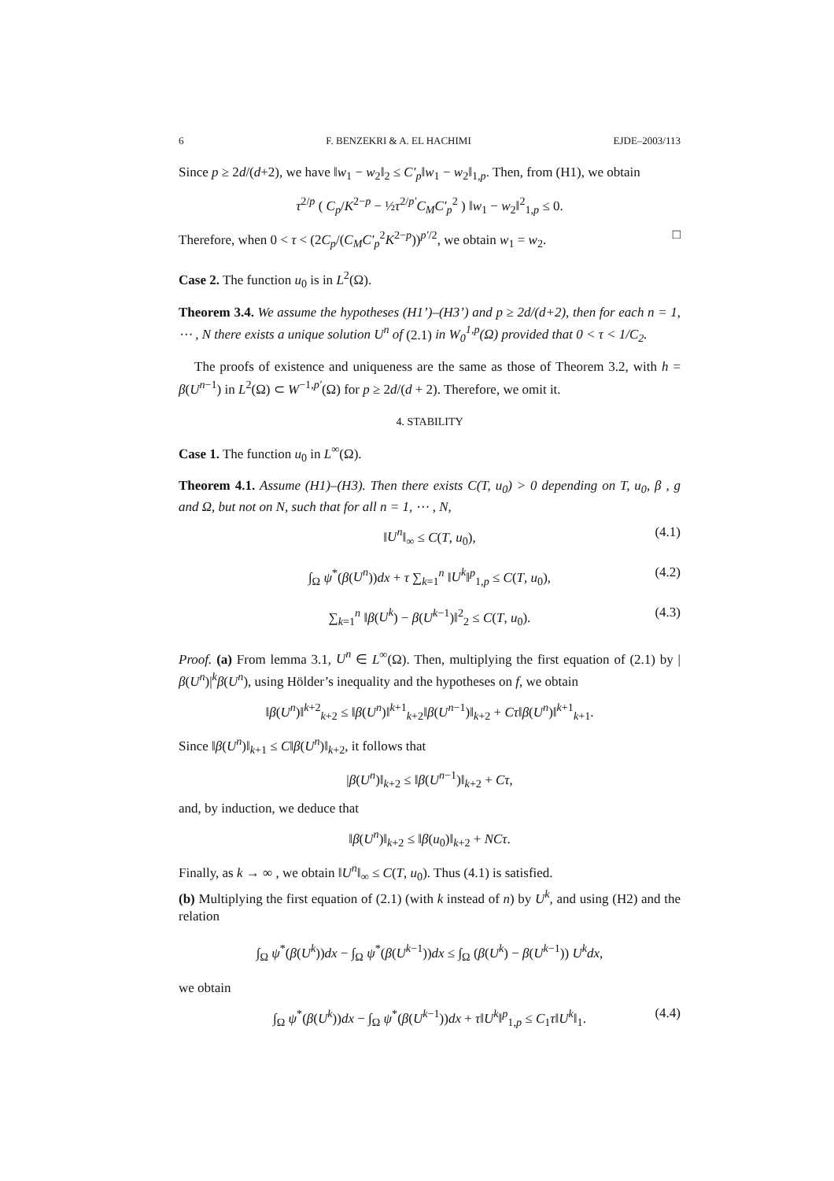6 F. BENZEKRI & A. EL HACHIMI EJDE–2003/113
Since p ≥ 2d/(d+2), we have ‖w<sub>1</sub> − w<sub>2</sub>‖<sub>2</sub> ≤ C′<sub>p</sub>‖w<sub>1</sub> − w<sub>2</sub>‖<sub>1,p</sub>. Then, from (H1), we obtain
τ<sup>2/p</sup> ( C<sub>p</sub>/K<sup>2−p</sup> − ½τ<sup>2/p′</sup>C<sub>M</sub>C′<sub>p</sub><sup>2</sup> ) ‖w<sub>1</sub> − w<sub>2</sub>‖<sup>2</sup><sub>1,p</sub> ≤ 0.
Therefore, when 0 < τ < (2C<sub>p</sub>/(C<sub>M</sub>C′<sub>p</sub><sup>2</sup>K<sup>2−p</sup>))<sup>p′/2</sup>, we obtain w<sub>1</sub> = w<sub>2</sub>. □
Case 2. The function u<sub>0</sub> is in L<sup>2</sup>(Ω).
Theorem 3.4. We assume the hypotheses (H1’)–(H3’) and p ≥ 2d/(d+2), then for each n = 1, ⋯ , N there exists a unique solution U<sup>n</sup> of (2.1) in W<sub>0</sub><sup>1,p</sup>(Ω) provided that 0 < τ < 1/C<sub>2</sub>.
The proofs of existence and uniqueness are the same as those of Theorem 3.2, with h = β(U<sup>n−1</sup>) in L<sup>2</sup>(Ω) ⊂ W<sup>−1,p′</sup>(Ω) for p ≥ 2d/(d + 2). Therefore, we omit it.
4. STABILITY
Case 1. The function u<sub>0</sub> in L<sup>∞</sup>(Ω).
Theorem 4.1. Assume (H1)–(H3). Then there exists C(T, u<sub>0</sub>) > 0 depending on T, u<sub>0</sub>, β , g and Ω, but not on N, such that for all n = 1, ⋯ , N,
‖U<sup>n</sup>‖<sub>∞</sub> ≤ C(T, u<sub>0</sub>), (4.1)
∫<sub>Ω</sub> ψ<sup>*</sup>(β(U<sup>n</sup>))dx + τ ∑<sub>k=1</sub><sup>n</sup> ‖U<sup>k</sup>‖<sup>p</sup><sub>1,p</sub> ≤ C(T, u<sub>0</sub>), (4.2)
∑<sub>k=1</sub><sup>n</sup> ‖β(U<sup>k</sup>) − β(U<sup>k−1</sup>)‖<sup>2</sup><sub>2</sub> ≤ C(T, u<sub>0</sub>). (4.3)
Proof. (a) From lemma 3.1, U<sup>n</sup> ∈ L<sup>∞</sup>(Ω). Then, multiplying the first equation of (2.1) by |β(U<sup>n</sup>)|<sup>k</sup>β(U<sup>n</sup>), using Hölder’s inequality and the hypotheses on f, we obtain
‖β(U<sup>n</sup>)‖<sup>k+2</sup><sub>k+2</sub> ≤ ‖β(U<sup>n</sup>)‖<sup>k+1</sup><sub>k+2</sub>‖β(U<sup>n−1</sup>)‖<sub>k+2</sub> + Cτ‖β(U<sup>n</sup>)‖<sup>k+1</sup><sub>k+1</sub>.
Since ‖β(U<sup>n</sup>)‖<sub>k+1</sub> ≤ C‖β(U<sup>n</sup>)‖<sub>k+2</sub>, it follows that
|β(U<sup>n</sup>)‖<sub>k+2</sub> ≤ ‖β(U<sup>n−1</sup>)‖<sub>k+2</sub> + Cτ,
and, by induction, we deduce that
‖β(U<sup>n</sup>)‖<sub>k+2</sub> ≤ ‖β(u<sub>0</sub>)‖<sub>k+2</sub> + NCτ.
Finally, as k → ∞ , we obtain ‖U<sup>n</sup>‖<sub>∞</sub> ≤ C(T, u<sub>0</sub>). Thus (4.1) is satisfied.
(b) Multiplying the first equation of (2.1) (with k instead of n) by U<sup>k</sup>, and using (H2) and the relation
∫<sub>Ω</sub> ψ<sup>*</sup>(β(U<sup>k</sup>))dx − ∫<sub>Ω</sub> ψ<sup>*</sup>(β(U<sup>k−1</sup>))dx ≤ ∫<sub>Ω</sub> (β(U<sup>k</sup>) − β(U<sup>k−1</sup>)) U<sup>k</sup>dx,
we obtain
∫<sub>Ω</sub> ψ<sup>*</sup>(β(U<sup>k</sup>))dx − ∫<sub>Ω</sub> ψ<sup>*</sup>(β(U<sup>k−1</sup>))dx + τ‖U<sup>k</sup>‖<sup>p</sup><sub>1,p</sub> ≤ C<sub>1</sub>τ‖U<sup>k</sup>‖<sub>1</sub>. (4.4)